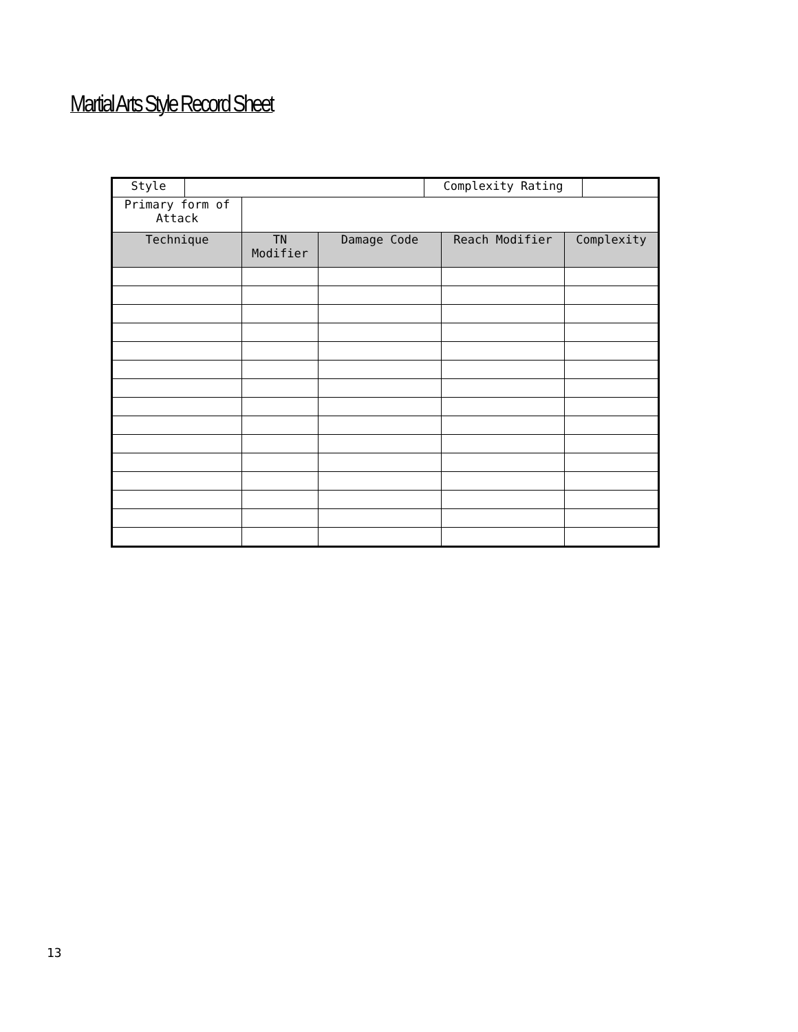Martial Arts Style Record Sheet
| / Style / / Complexity Rating / / | | | | |
| Primary form of Attack | | | | |
| Technique | TN Modifier | Damage Code | Reach Modifier | Complexity |
13